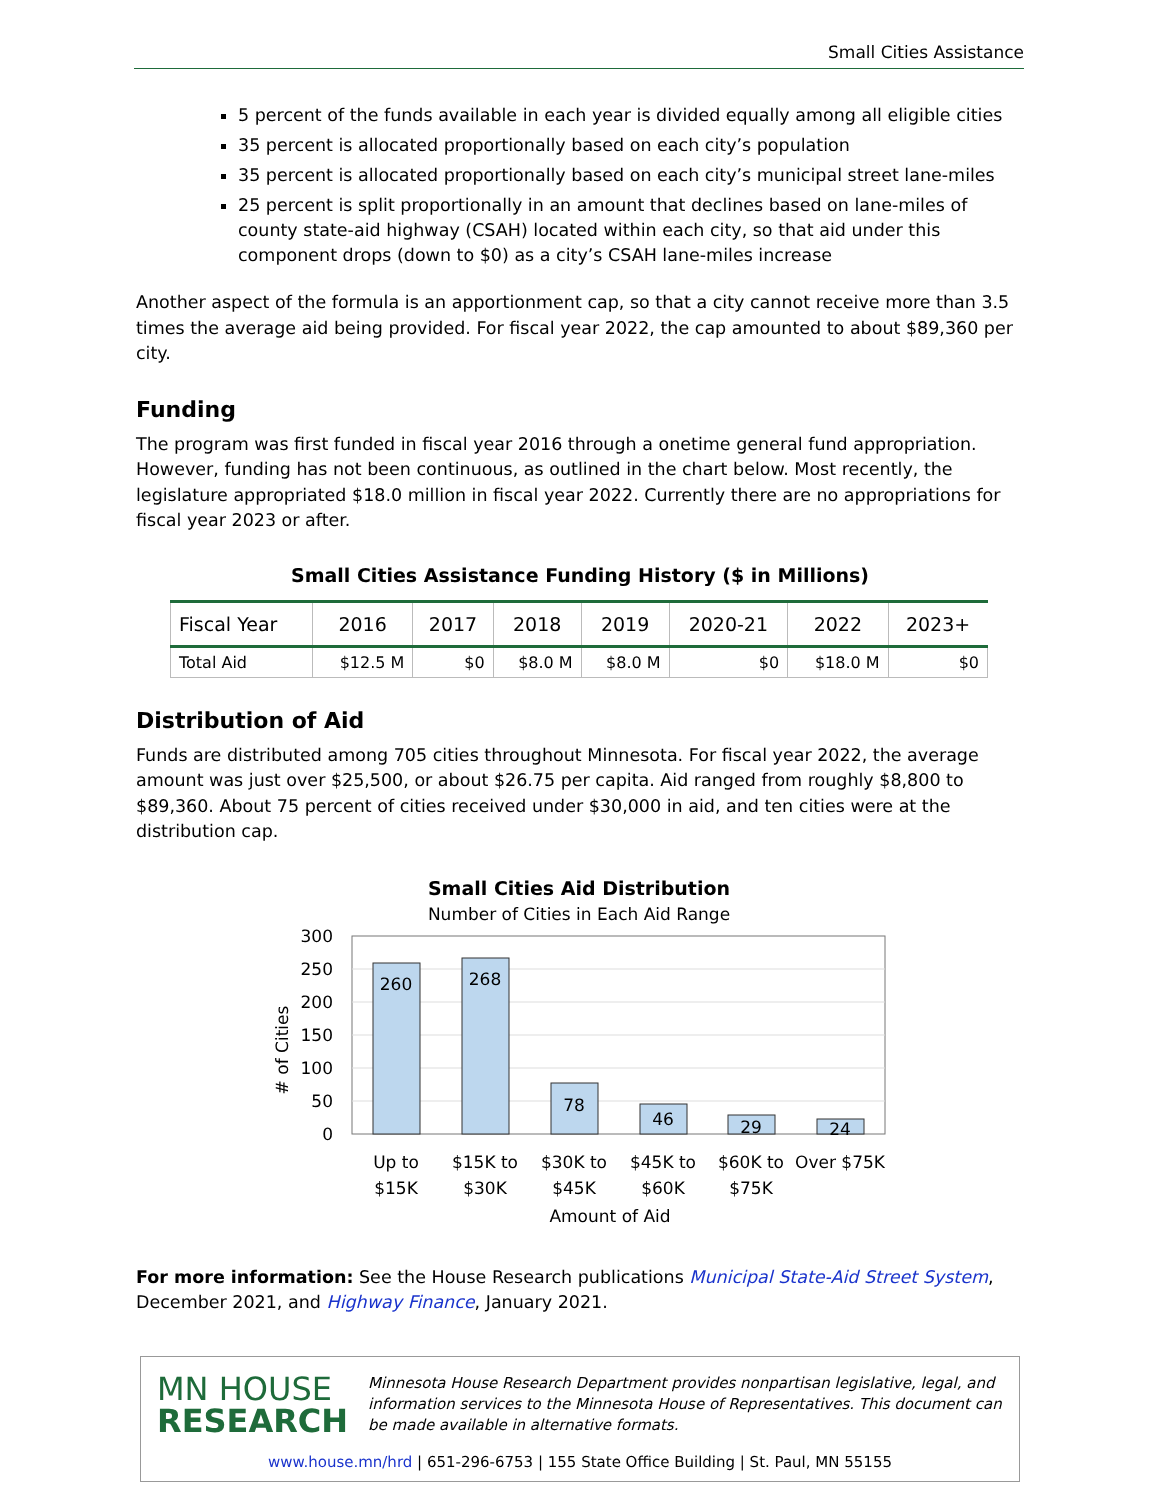Small Cities Assistance
5 percent of the funds available in each year is divided equally among all eligible cities
35 percent is allocated proportionally based on each city’s population
35 percent is allocated proportionally based on each city’s municipal street lane-miles
25 percent is split proportionally in an amount that declines based on lane-miles of county state-aid highway (CSAH) located within each city, so that aid under this component drops (down to $0) as a city’s CSAH lane-miles increase
Another aspect of the formula is an apportionment cap, so that a city cannot receive more than 3.5 times the average aid being provided. For fiscal year 2022, the cap amounted to about $89,360 per city.
Funding
The program was first funded in fiscal year 2016 through a onetime general fund appropriation. However, funding has not been continuous, as outlined in the chart below. Most recently, the legislature appropriated $18.0 million in fiscal year 2022. Currently there are no appropriations for fiscal year 2023 or after.
Small Cities Assistance Funding History ($ in Millions)
| Fiscal Year | 2016 | 2017 | 2018 | 2019 | 2020-21 | 2022 | 2023+ |
| --- | --- | --- | --- | --- | --- | --- | --- |
| Total Aid | $12.5 M | $0 | $8.0 M | $8.0 M | $0 | $18.0 M | $0 |
Distribution of Aid
Funds are distributed among 705 cities throughout Minnesota. For fiscal year 2022, the average amount was just over $25,500, or about $26.75 per capita. Aid ranged from roughly $8,800 to $89,360. About 75 percent of cities received under $30,000 in aid, and ten cities were at the distribution cap.
Small Cities Aid Distribution
Number of Cities in Each Aid Range
300
250
200
150
100
50
0
# of Cities
260
268
78
46
29
24
Up to
$15K
$15K to
$30K
$30K to
$45K
$45K to
$60K
$60K to
$75K
Over $75K
Amount of Aid
For more information: See the House Research publications Municipal State-Aid Street System, December 2021, and Highway Finance, January 2021.
MN HOUSE
RESEARCH
Minnesota House Research Department provides nonpartisan legislative, legal, and information services to the Minnesota House of Representatives. This document can be made available in alternative formats.
www.house.mn/hrd | 651-296-6753 | 155 State Office Building | St. Paul, MN 55155